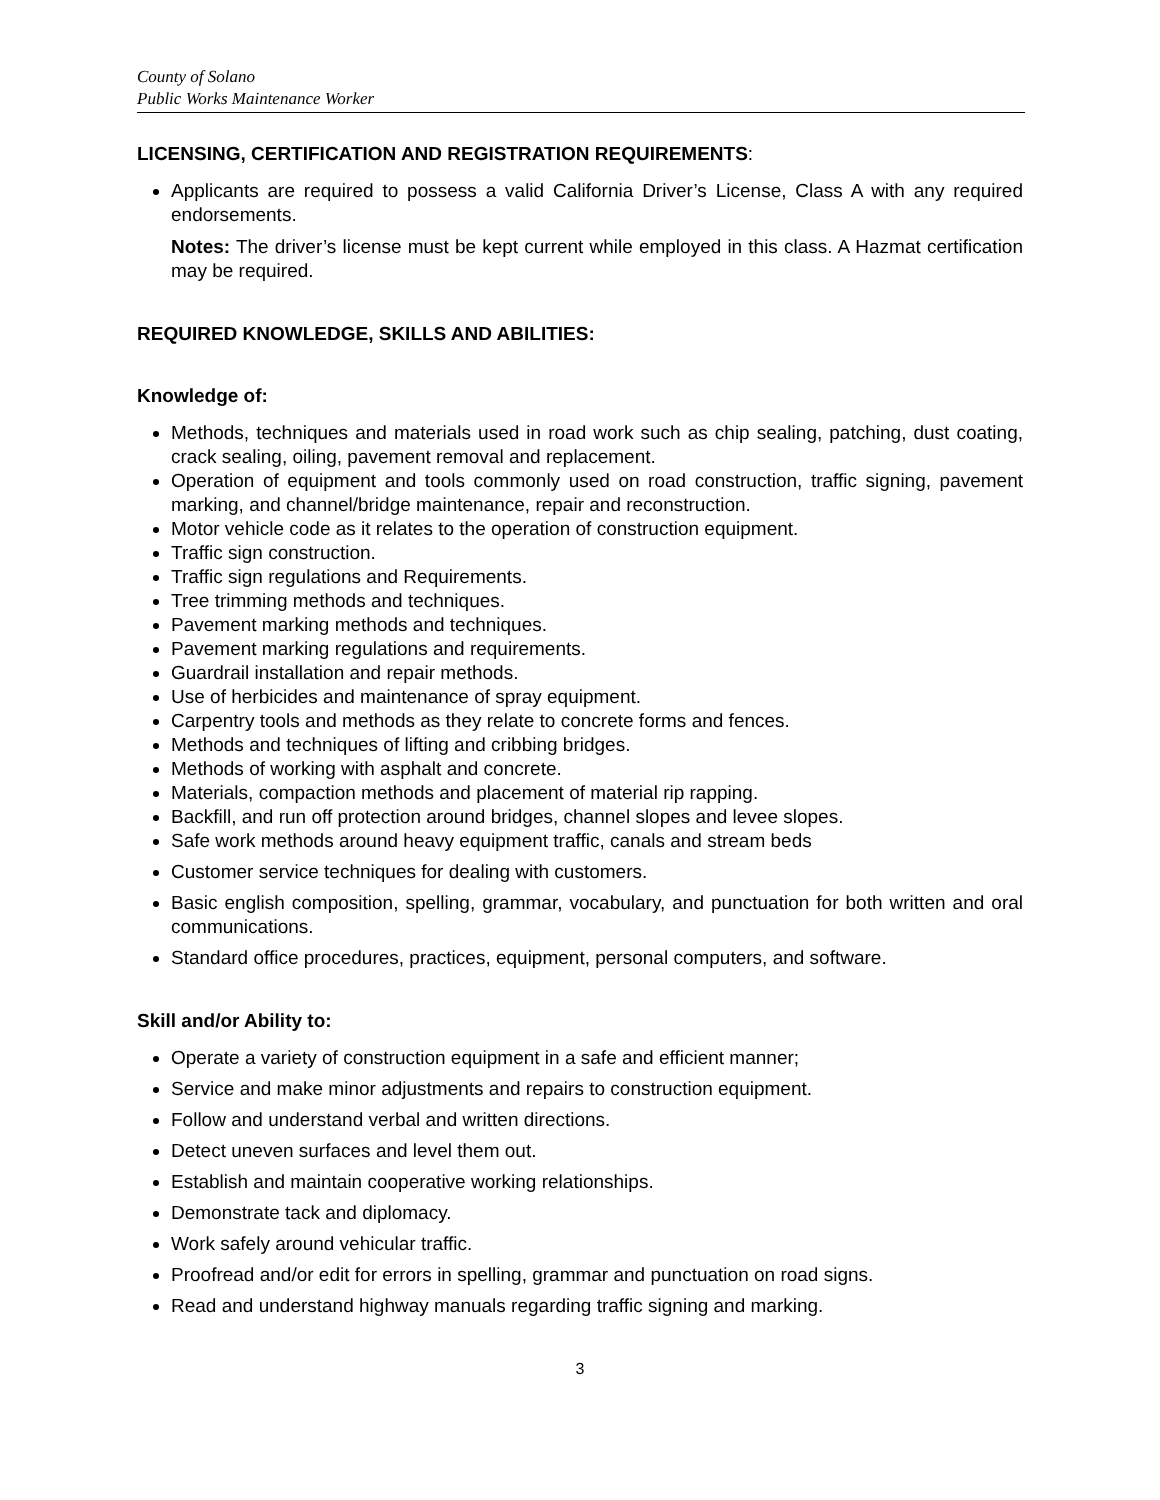County of Solano
Public Works Maintenance Worker
LICENSING, CERTIFICATION AND REGISTRATION REQUIREMENTS:
Applicants are required to possess a valid California Driver’s License, Class A with any required endorsements.
Notes: The driver’s license must be kept current while employed in this class. A Hazmat certification may be required.
REQUIRED KNOWLEDGE, SKILLS AND ABILITIES:
Knowledge of:
Methods, techniques and materials used in road work such as chip sealing, patching, dust coating, crack sealing, oiling, pavement removal and replacement.
Operation of equipment and tools commonly used on road construction, traffic signing, pavement marking, and channel/bridge maintenance, repair and reconstruction.
Motor vehicle code as it relates to the operation of construction equipment.
Traffic sign construction.
Traffic sign regulations and Requirements.
Tree trimming methods and techniques.
Pavement marking methods and techniques.
Pavement marking regulations and requirements.
Guardrail installation and repair methods.
Use of herbicides and maintenance of spray equipment.
Carpentry tools and methods as they relate to concrete forms and fences.
Methods and techniques of lifting and cribbing bridges.
Methods of working with asphalt and concrete.
Materials, compaction methods and placement of material rip rapping.
Backfill, and run off protection around bridges, channel slopes and levee slopes.
Safe work methods around heavy equipment traffic, canals and stream beds
Customer service techniques for dealing with customers.
Basic english composition, spelling, grammar, vocabulary, and punctuation for both written and oral communications.
Standard office procedures, practices, equipment, personal computers, and software.
Skill and/or Ability to:
Operate a variety of construction equipment in a safe and efficient manner;
Service and make minor adjustments and repairs to construction equipment.
Follow and understand verbal and written directions.
Detect uneven surfaces and level them out.
Establish and maintain cooperative working relationships.
Demonstrate tack and diplomacy.
Work safely around vehicular traffic.
Proofread and/or edit for errors in spelling, grammar and punctuation on road signs.
Read and understand highway manuals regarding traffic signing and marking.
3